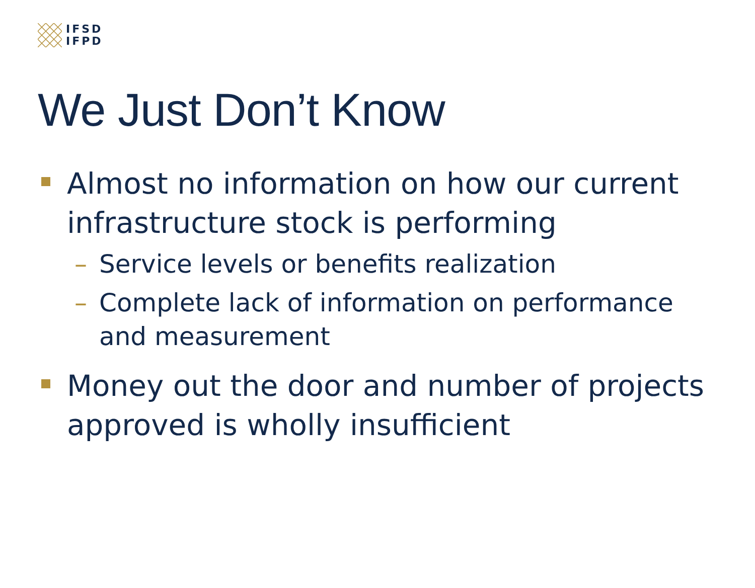IFSD
IFPD
We Just Don’t Know
Almost no information on how our current infrastructure stock is performing
– Service levels or benefits realization
– Complete lack of information on performance and measurement
Money out the door and number of projects approved is wholly insufficient